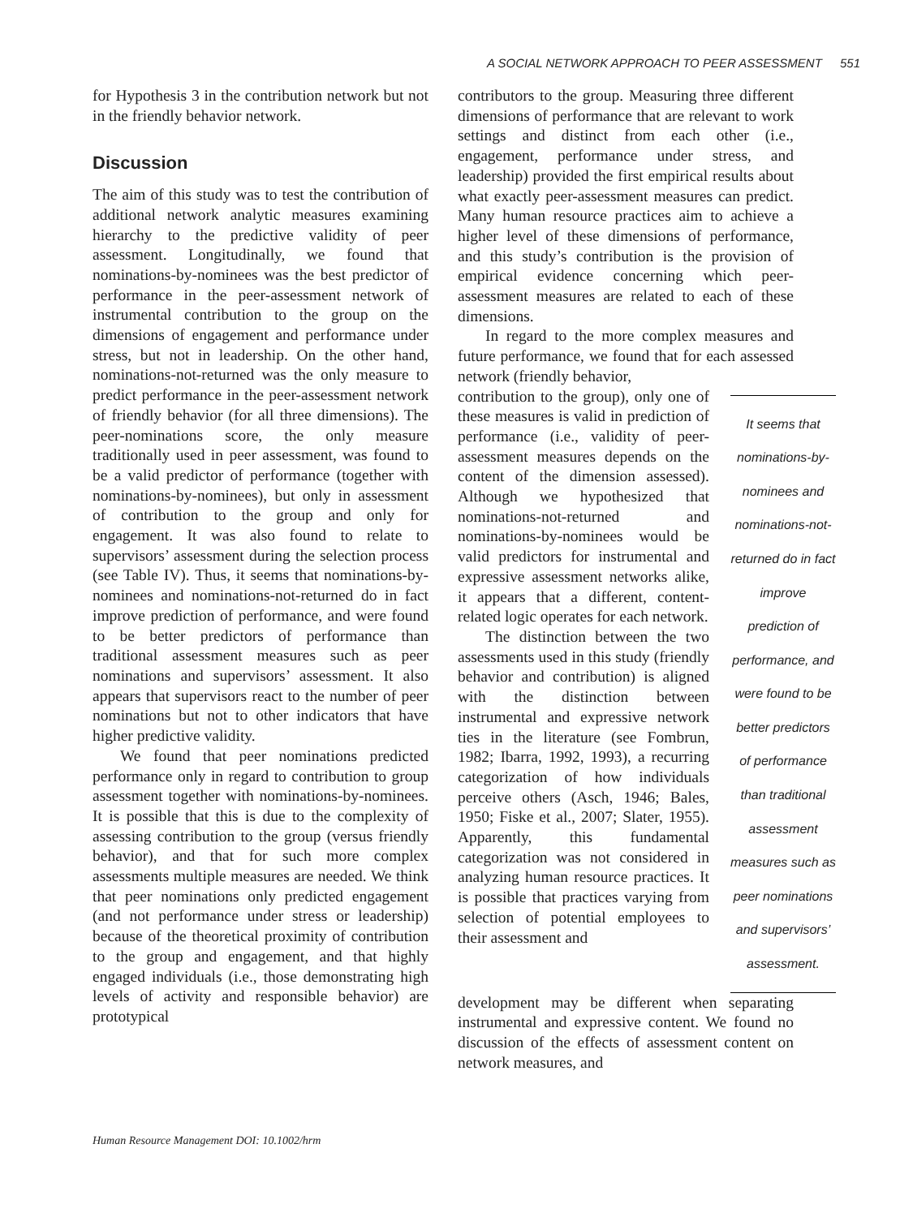A SOCIAL NETWORK APPROACH TO PEER ASSESSMENT 551
for Hypothesis 3 in the contribution network but not in the friendly behavior network.
Discussion
The aim of this study was to test the contribution of additional network analytic measures examining hierarchy to the predictive validity of peer assessment. Longitudinally, we found that nominations-by-nominees was the best predictor of performance in the peer-assessment network of instrumental contribution to the group on the dimensions of engagement and performance under stress, but not in leadership. On the other hand, nominations-not-returned was the only measure to predict performance in the peer-assessment network of friendly behavior (for all three dimensions). The peer-nominations score, the only measure traditionally used in peer assessment, was found to be a valid predictor of performance (together with nominations-by-nominees), but only in assessment of contribution to the group and only for engagement. It was also found to relate to supervisors’ assessment during the selection process (see Table IV). Thus, it seems that nominations-by-nominees and nominations-not-returned do in fact improve prediction of performance, and were found to be better predictors of performance than traditional assessment measures such as peer nominations and supervisors’ assessment. It also appears that supervisors react to the number of peer nominations but not to other indicators that have higher predictive validity.
We found that peer nominations predicted performance only in regard to contribution to group assessment together with nominations-by-nominees. It is possible that this is due to the complexity of assessing contribution to the group (versus friendly behavior), and that for such more complex assessments multiple measures are needed. We think that peer nominations only predicted engagement (and not performance under stress or leadership) because of the theoretical proximity of contribution to the group and engagement, and that highly engaged individuals (i.e., those demonstrating high levels of activity and responsible behavior) are prototypical
contributors to the group. Measuring three different dimensions of performance that are relevant to work settings and distinct from each other (i.e., engagement, performance under stress, and leadership) provided the first empirical results about what exactly peer-assessment measures can predict. Many human resource practices aim to achieve a higher level of these dimensions of performance, and this study’s contribution is the provision of empirical evidence concerning which peer-assessment measures are related to each of these dimensions.
In regard to the more complex measures and future performance, we found that for each assessed network (friendly behavior,
contribution to the group), only one of these measures is valid in prediction of performance (i.e., validity of peer-assessment measures depends on the content of the dimension assessed). Although we hypothesized that nominations-not-returned and nominations-by-nominees would be valid predictors for instrumental and expressive assessment networks alike, it appears that a different, content-related logic operates for each network.
The distinction between the two assessments used in this study (friendly behavior and contribution) is aligned with the distinction between instrumental and expressive network ties in the literature (see Fombrun, 1982; Ibarra, 1992, 1993), a recurring categorization of how individuals perceive others (Asch, 1946; Bales, 1950; Fiske et al., 2007; Slater, 1955). Apparently, this fundamental categorization was not considered in analyzing human resource practices. It is possible that practices varying from selection of potential employees to their assessment and
It seems that nominations-by-nominees and nominations-not-returned do in fact improve prediction of performance, and were found to be better predictors of performance than traditional assessment measures such as peer nominations and supervisors’ assessment.
development may be different when separating instrumental and expressive content. We found no discussion of the effects of assessment content on network measures, and
Human Resource Management DOI: 10.1002/hrm